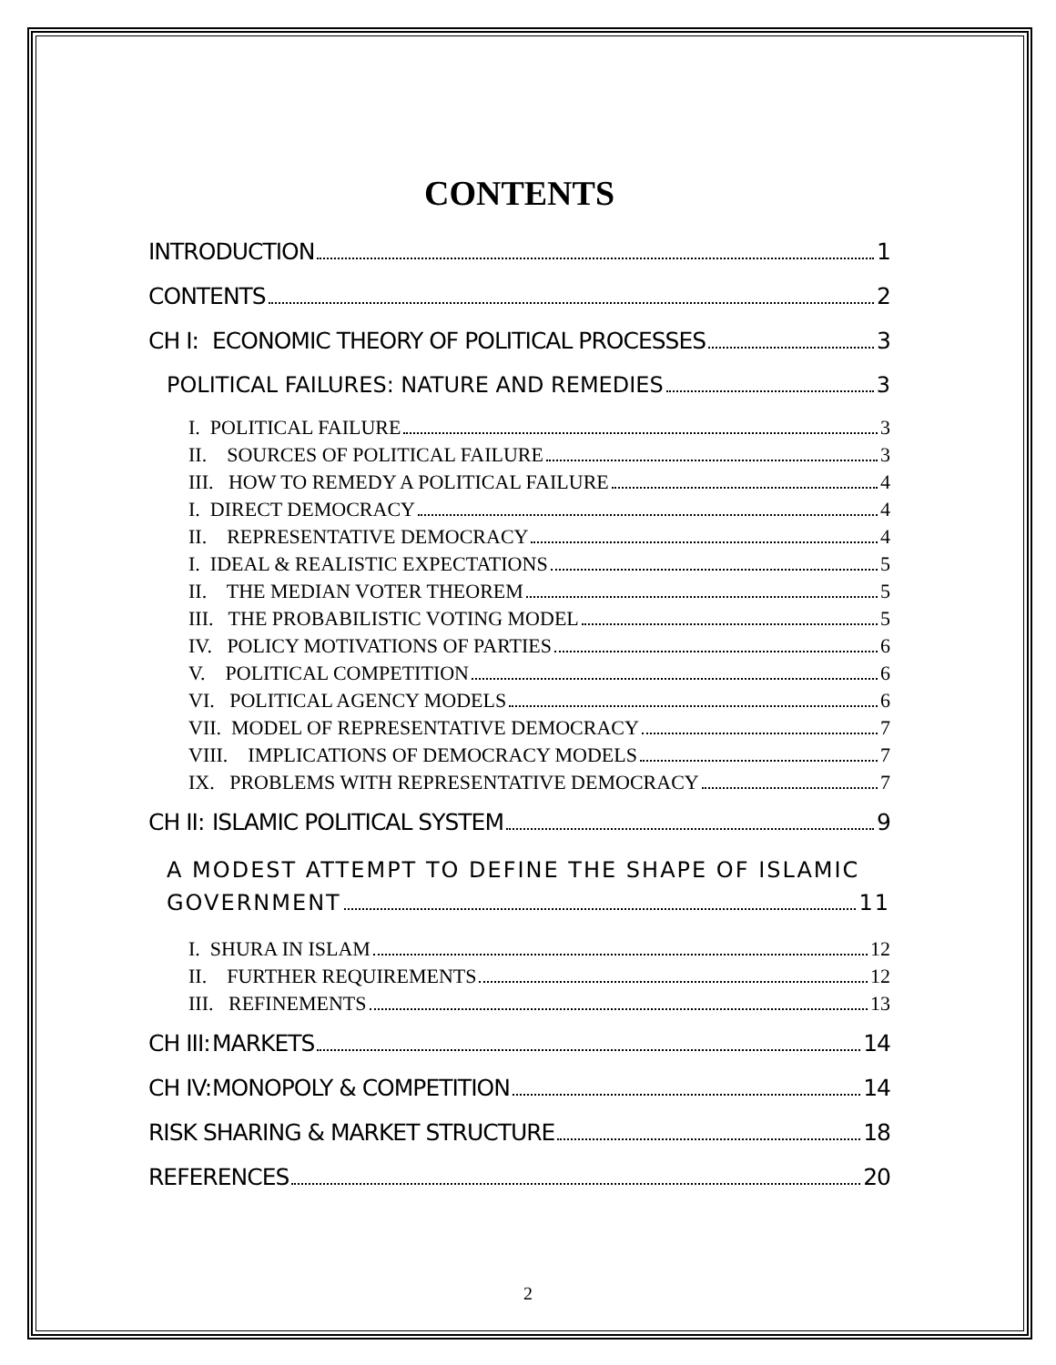CONTENTS
INTRODUCTION 1
CONTENTS 2
CH I: ECONOMIC THEORY OF POLITICAL PROCESSES 3
POLITICAL FAILURES: NATURE AND REMEDIES 3
I. POLITICAL FAILURE 3
II. SOURCES OF POLITICAL FAILURE 3
III. HOW TO REMEDY A POLITICAL FAILURE 4
I. DIRECT DEMOCRACY 4
II. REPRESENTATIVE DEMOCRACY 4
I. IDEAL & REALISTIC EXPECTATIONS 5
II. THE MEDIAN VOTER THEOREM 5
III. THE PROBABILISTIC VOTING MODEL 5
IV. POLICY MOTIVATIONS OF PARTIES 6
V. POLITICAL COMPETITION 6
VI. POLITICAL AGENCY MODELS 6
VII. MODEL OF REPRESENTATIVE DEMOCRACY 7
VIII. IMPLICATIONS OF DEMOCRACY MODELS 7
IX. PROBLEMS WITH REPRESENTATIVE DEMOCRACY 7
CH II: ISLAMIC POLITICAL SYSTEM 9
A MODEST ATTEMPT TO DEFINE THE SHAPE OF ISLAMIC
GOVERNMENT 11
I. SHURA IN ISLAM 12
II. FURTHER REQUIREMENTS 12
III. REFINEMENTS 13
CH III: MARKETS 14
CH IV: MONOPOLY & COMPETITION 14
RISK SHARING & MARKET STRUCTURE 18
REFERENCES 20
2